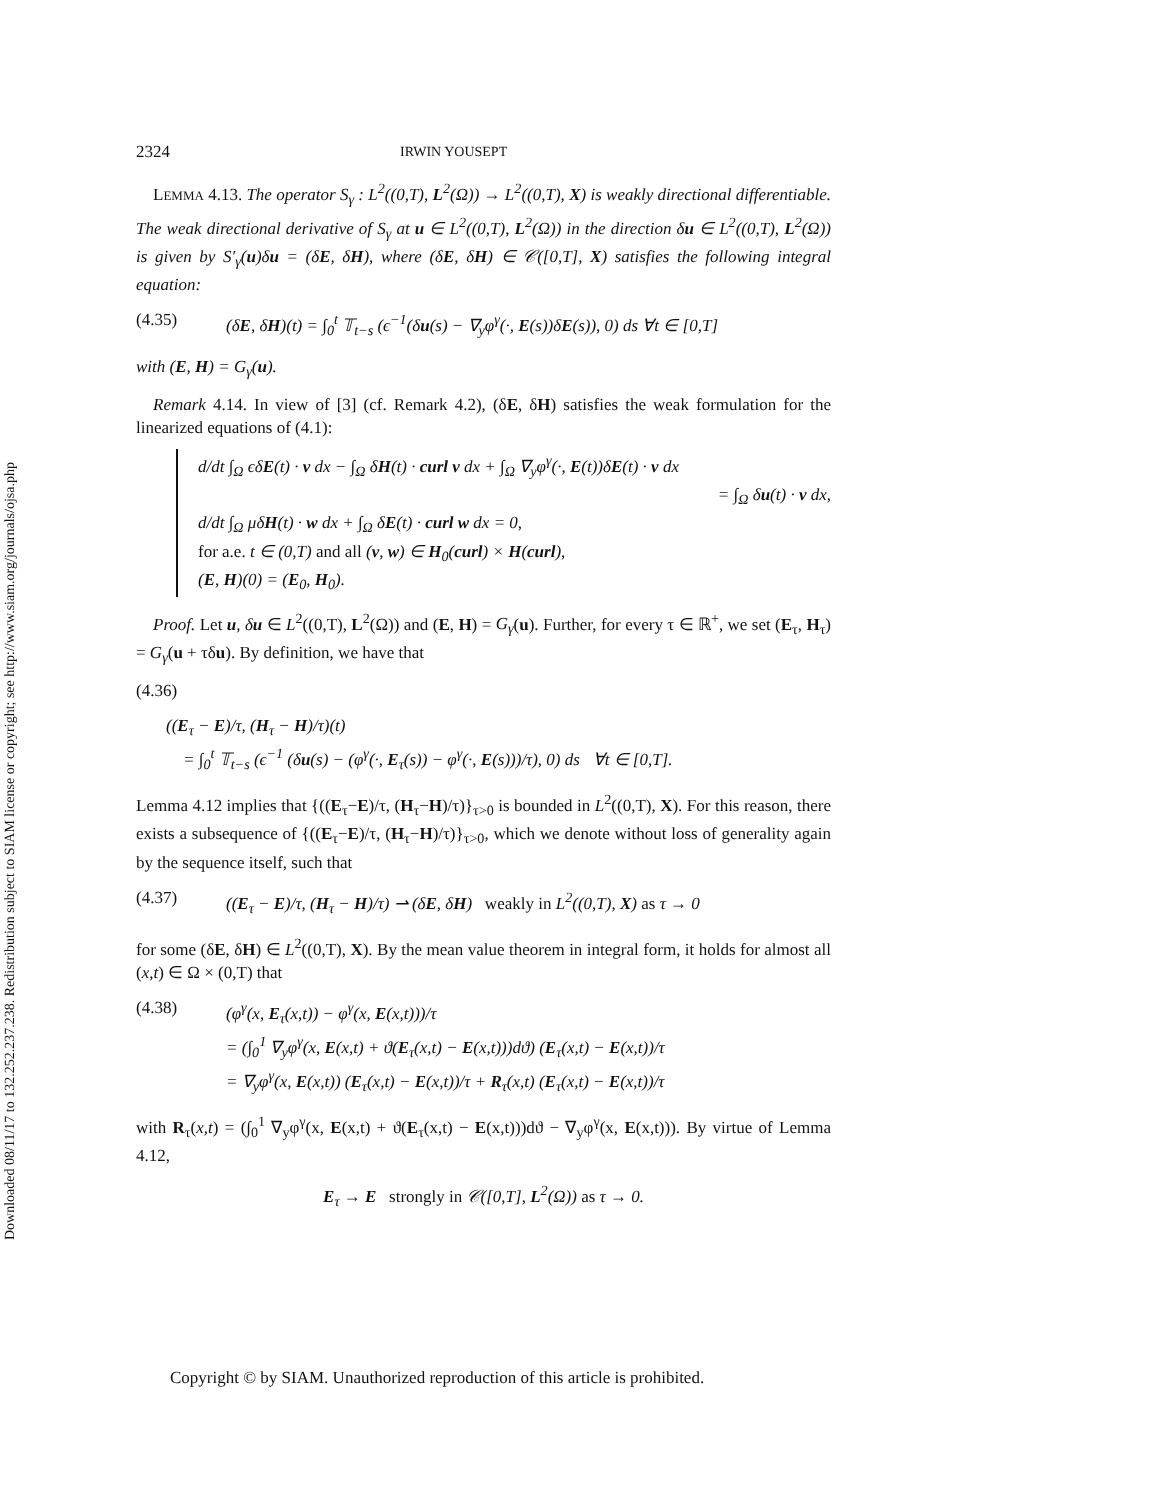Downloaded 08/11/17 to 132.252.237.238. Redistribution subject to SIAM license or copyright; see http://www.siam.org/journals/ojsa.php
2324 IRWIN YOUSEPT
 LEMMA 4.13. The operator S<sub>γ</sub> : L<sup>2</sup>((0,T), L<sup>2</sup>(Ω)) → L<sup>2</sup>((0,T), X) is weakly directional differentiable. The weak directional derivative of S<sub>γ</sub> at u ∈ L<sup>2</sup>((0,T), L<sup>2</sup>(Ω)) in the direction δu ∈ L<sup>2</sup>((0,T), L<sup>2</sup>(Ω)) is given by S′<sub>γ</sub>(u)δu = (δE, δH), where (δE, δH) ∈ 𝒞([0,T], X) satisfies the following integral equation:
(4.35) (δE, δH)(t) = ∫<sub>0</sub><sup>t</sup> 𝕋<sub>t−s</sub> (ϵ<sup>−1</sup>(δu(s) − ∇<sub>y</sub>φ<sup>γ</sup>(·, E(s))δE(s)), 0) ds ∀t ∈ [0,T]
with (E, H) = G<sub>γ</sub>(u).
 Remark 4.14. In view of [3] (cf. Remark 4.2), (δE, δH) satisfies the weak formulation for the linearized equations of (4.1):
d/dt ∫<sub>Ω</sub> ϵδE(t) · v dx − ∫<sub>Ω</sub> δH(t) · curl v dx + ∫<sub>Ω</sub> ∇<sub>y</sub>φ<sup>γ</sup>(·, E(t))δE(t) · v dx
= ∫<sub>Ω</sub> δu(t) · v dx,
d/dt ∫<sub>Ω</sub> μδH(t) · w dx + ∫<sub>Ω</sub> δE(t) · curl w dx = 0,
for a.e. t ∈ (0,T) and all (v, w) ∈ H<sub>0</sub>(curl) × H(curl),
(E, H)(0) = (E<sub>0</sub>, H<sub>0</sub>).
 Proof. Let u, δu ∈ L<sup>2</sup>((0,T), L<sup>2</sup>(Ω)) and (E, H) = G<sub>γ</sub>(u). Further, for every τ ∈ ℝ<sup>+</sup>, we set (E<sub>τ</sub>, H<sub>τ</sub>) = G<sub>γ</sub>(u + τδu). By definition, we have that
(4.36)
((E<sub>τ</sub> − E)/τ, (H<sub>τ</sub> − H)/τ)(t)
 = ∫<sub>0</sub><sup>t</sup> 𝕋<sub>t−s</sub> (ϵ<sup>−1</sup> (δu(s) − (φ<sup>γ</sup>(·, E<sub>τ</sub>(s)) − φ<sup>γ</sup>(·, E(s)))/τ), 0) ds  ∀t ∈ [0,T].
Lemma 4.12 implies that {((E<sub>τ</sub>−E)/τ, (H<sub>τ</sub>−H)/τ)}<sub>τ>0</sub> is bounded in L<sup>2</sup>((0,T), X). For this reason, there exists a subsequence of {((E<sub>τ</sub>−E)/τ, (H<sub>τ</sub>−H)/τ)}<sub>τ>0</sub>, which we denote without loss of generality again by the sequence itself, such that
(4.37) ((E<sub>τ</sub> − E)/τ, (H<sub>τ</sub> − H)/τ) ⇀ (δE, δH)  weakly in L<sup>2</sup>((0,T), X) as τ → 0
for some (δE, δH) ∈ L<sup>2</sup>((0,T), X). By the mean value theorem in integral form, it holds for almost all (x,t) ∈ Ω × (0,T) that
(4.38) (φ<sup>γ</sup>(x, E<sub>τ</sub>(x,t)) − φ<sup>γ</sup>(x, E(x,t)))/τ
= (∫<sub>0</sub><sup>1</sup> ∇<sub>y</sub>φ<sup>γ</sup>(x, E(x,t) + ϑ(E<sub>τ</sub>(x,t) − E(x,t)))dϑ) (E<sub>τ</sub>(x,t) − E(x,t))/τ
= ∇<sub>y</sub>φ<sup>γ</sup>(x, E(x,t)) (E<sub>τ</sub>(x,t) − E(x,t))/τ + R<sub>τ</sub>(x,t) (E<sub>τ</sub>(x,t) − E(x,t))/τ
with R<sub>τ</sub>(x,t) = (∫<sub>0</sub><sup>1</sup> ∇<sub>y</sub>φ<sup>γ</sup>(x, E(x,t) + ϑ(E<sub>τ</sub>(x,t) − E(x,t)))dϑ − ∇<sub>y</sub>φ<sup>γ</sup>(x, E(x,t))). By virtue of Lemma 4.12,
E<sub>τ</sub> → E  strongly in 𝒞([0,T], L<sup>2</sup>(Ω)) as τ → 0.
Copyright © by SIAM. Unauthorized reproduction of this article is prohibited.